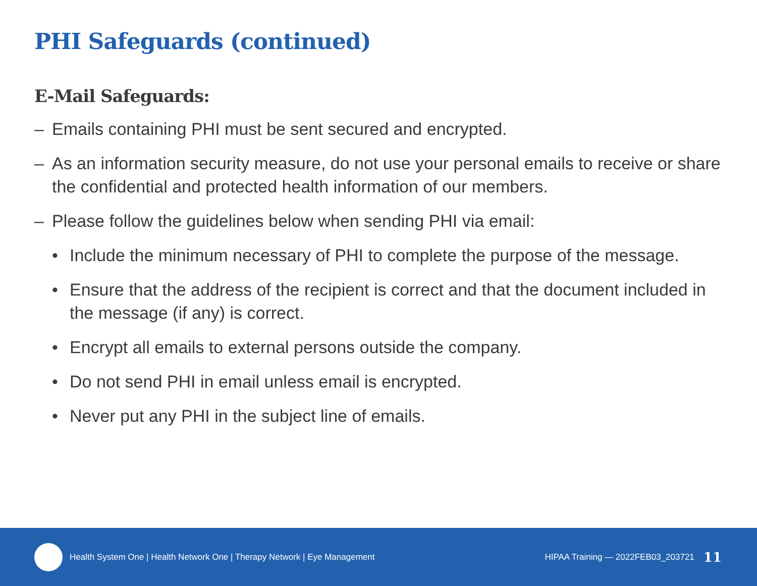PHI Safeguards (continued)
E-Mail Safeguards:
– Emails containing PHI must be sent secured and encrypted.
– As an information security measure, do not use your personal emails to receive or share the confidential and protected health information of our members.
– Please follow the guidelines below when sending PHI via email:
• Include the minimum necessary of PHI to complete the purpose of the message.
• Ensure that the address of the recipient is correct and that the document included in the message (if any) is correct.
• Encrypt all emails to external persons outside the company.
• Do not send PHI in email unless email is encrypted.
• Never put any PHI in the subject line of emails.
Health System One | Health Network One | Therapy Network | Eye Management
HIPAA Training — 2022FEB03_203721 11